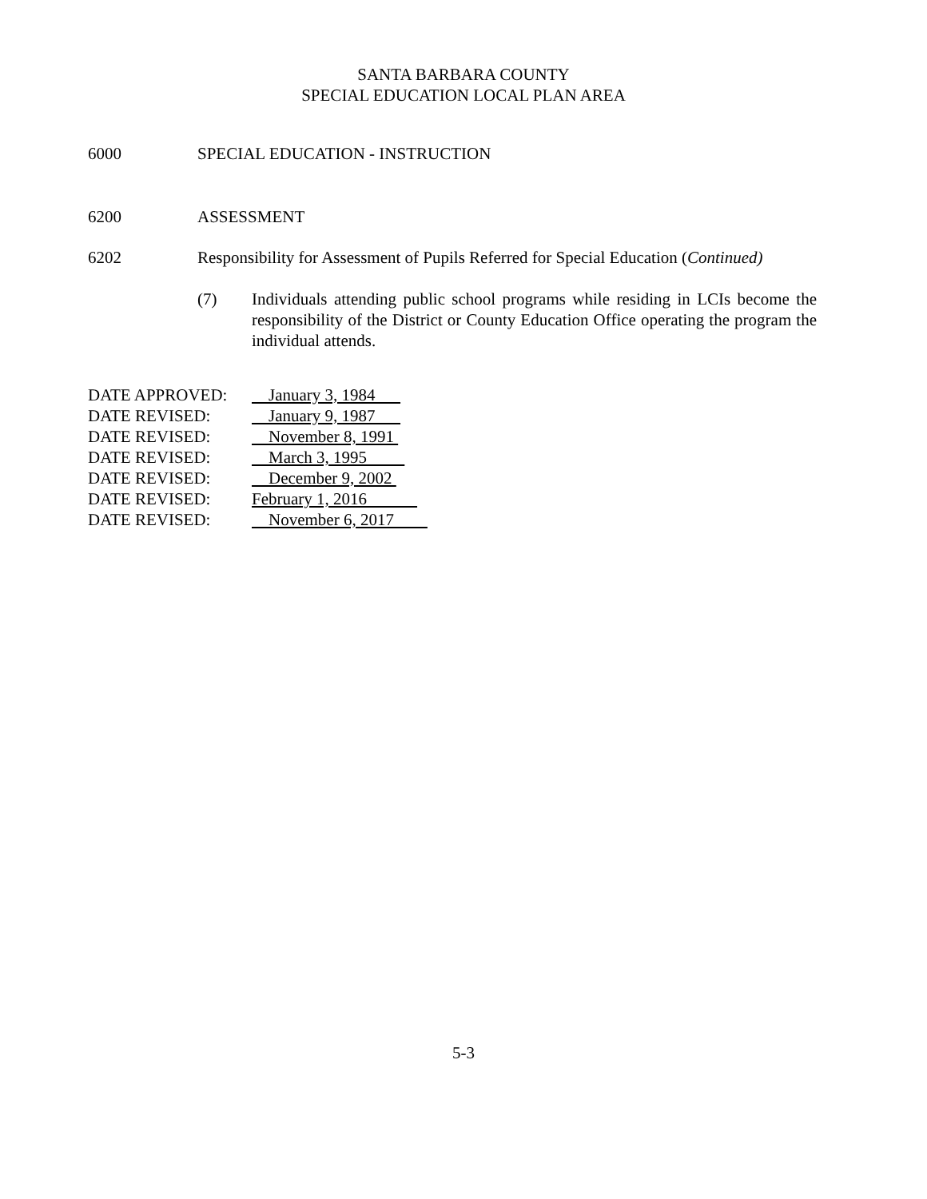SANTA BARBARA COUNTY
SPECIAL EDUCATION LOCAL PLAN AREA
6000 SPECIAL EDUCATION - INSTRUCTION
6200 ASSESSMENT
6202 Responsibility for Assessment of Pupils Referred for Special Education (Continued)
(7) Individuals attending public school programs while residing in LCIs become the responsibility of the District or County Education Office operating the program the individual attends.
| DATE APPROVED: | January 3, 1984 |
| DATE REVISED: | January 9, 1987 |
| DATE REVISED: | November 8, 1991 |
| DATE REVISED: | March 3, 1995 |
| DATE REVISED: | December 9, 2002 |
| DATE REVISED: | February 1, 2016 |
| DATE REVISED: | November 6, 2017 |
5-3